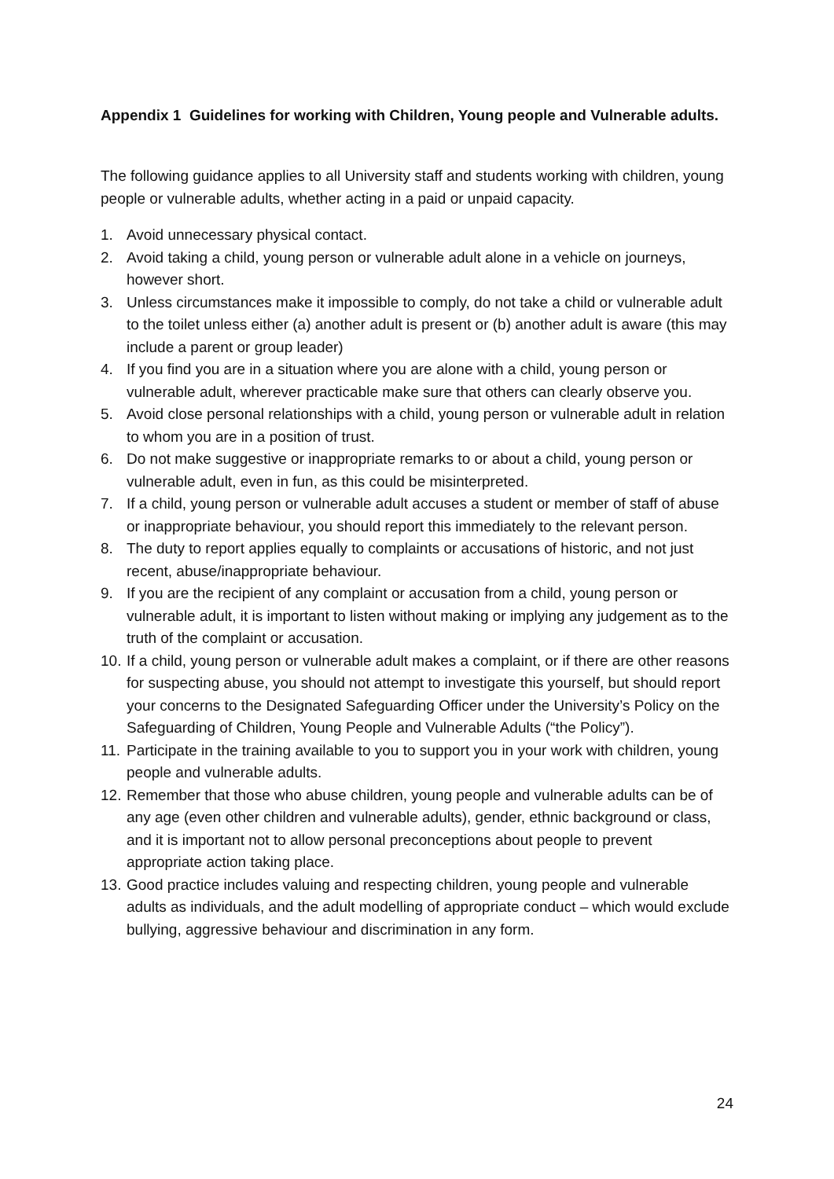Appendix 1 Guidelines for working with Children, Young people and Vulnerable adults.
The following guidance applies to all University staff and students working with children, young people or vulnerable adults, whether acting in a paid or unpaid capacity.
1. Avoid unnecessary physical contact.
2. Avoid taking a child, young person or vulnerable adult alone in a vehicle on journeys, however short.
3. Unless circumstances make it impossible to comply, do not take a child or vulnerable adult to the toilet unless either (a) another adult is present or (b) another adult is aware (this may include a parent or group leader)
4. If you find you are in a situation where you are alone with a child, young person or vulnerable adult, wherever practicable make sure that others can clearly observe you.
5. Avoid close personal relationships with a child, young person or vulnerable adult in relation to whom you are in a position of trust.
6. Do not make suggestive or inappropriate remarks to or about a child, young person or vulnerable adult, even in fun, as this could be misinterpreted.
7. If a child, young person or vulnerable adult accuses a student or member of staff of abuse or inappropriate behaviour, you should report this immediately to the relevant person.
8. The duty to report applies equally to complaints or accusations of historic, and not just recent, abuse/inappropriate behaviour.
9. If you are the recipient of any complaint or accusation from a child, young person or vulnerable adult, it is important to listen without making or implying any judgement as to the truth of the complaint or accusation.
10. If a child, young person or vulnerable adult makes a complaint, or if there are other reasons for suspecting abuse, you should not attempt to investigate this yourself, but should report your concerns to the Designated Safeguarding Officer under the University’s Policy on the Safeguarding of Children, Young People and Vulnerable Adults (“the Policy”).
11. Participate in the training available to you to support you in your work with children, young people and vulnerable adults.
12. Remember that those who abuse children, young people and vulnerable adults can be of any age (even other children and vulnerable adults), gender, ethnic background or class, and it is important not to allow personal preconceptions about people to prevent appropriate action taking place.
13. Good practice includes valuing and respecting children, young people and vulnerable adults as individuals, and the adult modelling of appropriate conduct – which would exclude bullying, aggressive behaviour and discrimination in any form.
24